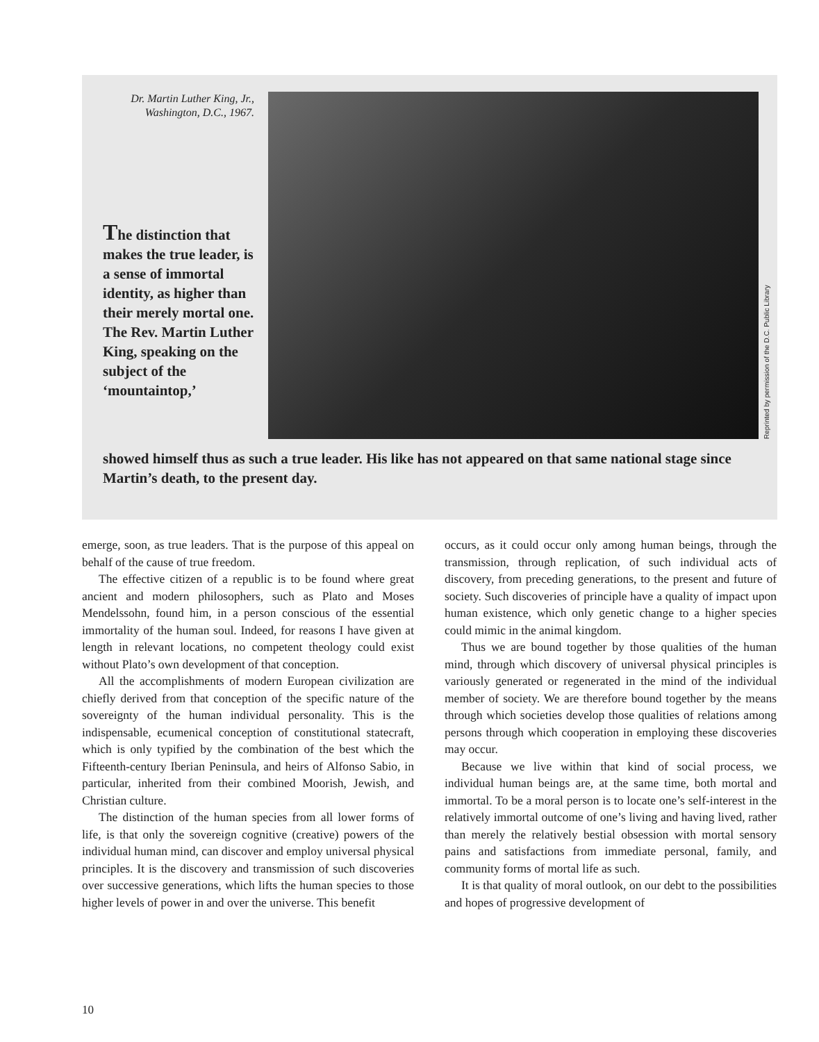Dr. Martin Luther King, Jr.,
Washington, D.C., 1967.
The distinction that makes the true leader, is a sense of immortal identity, as higher than their merely mortal one. The Rev. Martin Luther King, speaking on the subject of the ‘mountaintop,’
Reprinted by permission of the D.C. Public Library
showed himself thus as such a true leader. His like has not appeared on that same national stage since Martin’s death, to the present day.
emerge, soon, as true leaders. That is the purpose of this appeal on behalf of the cause of true freedom.
The effective citizen of a republic is to be found where great ancient and modern philosophers, such as Plato and Moses Mendelssohn, found him, in a person conscious of the essential immortality of the human soul. Indeed, for reasons I have given at length in relevant locations, no competent theology could exist without Plato’s own development of that conception.
All the accomplishments of modern European civilization are chiefly derived from that conception of the specific nature of the sovereignty of the human individual personality. This is the indispensable, ecumenical conception of constitutional statecraft, which is only typified by the combination of the best which the Fifteenth-century Iberian Peninsula, and heirs of Alfonso Sabio, in particular, inherited from their combined Moorish, Jewish, and Christian culture.
The distinction of the human species from all lower forms of life, is that only the sovereign cognitive (creative) powers of the individual human mind, can discover and employ universal physical principles. It is the discovery and transmission of such discoveries over successive generations, which lifts the human species to those higher levels of power in and over the universe. This benefit
occurs, as it could occur only among human beings, through the transmission, through replication, of such individual acts of discovery, from preceding generations, to the present and future of society. Such discoveries of principle have a quality of impact upon human existence, which only genetic change to a higher species could mimic in the animal kingdom.
Thus we are bound together by those qualities of the human mind, through which discovery of universal physical principles is variously generated or regenerated in the mind of the individual member of society. We are therefore bound together by the means through which societies develop those qualities of relations among persons through which cooperation in employing these discoveries may occur.
Because we live within that kind of social process, we individual human beings are, at the same time, both mortal and immortal. To be a moral person is to locate one’s self-interest in the relatively immortal outcome of one’s living and having lived, rather than merely the relatively bestial obsession with mortal sensory pains and satisfactions from immediate personal, family, and community forms of mortal life as such.
It is that quality of moral outlook, on our debt to the possibilities and hopes of progressive development of
10